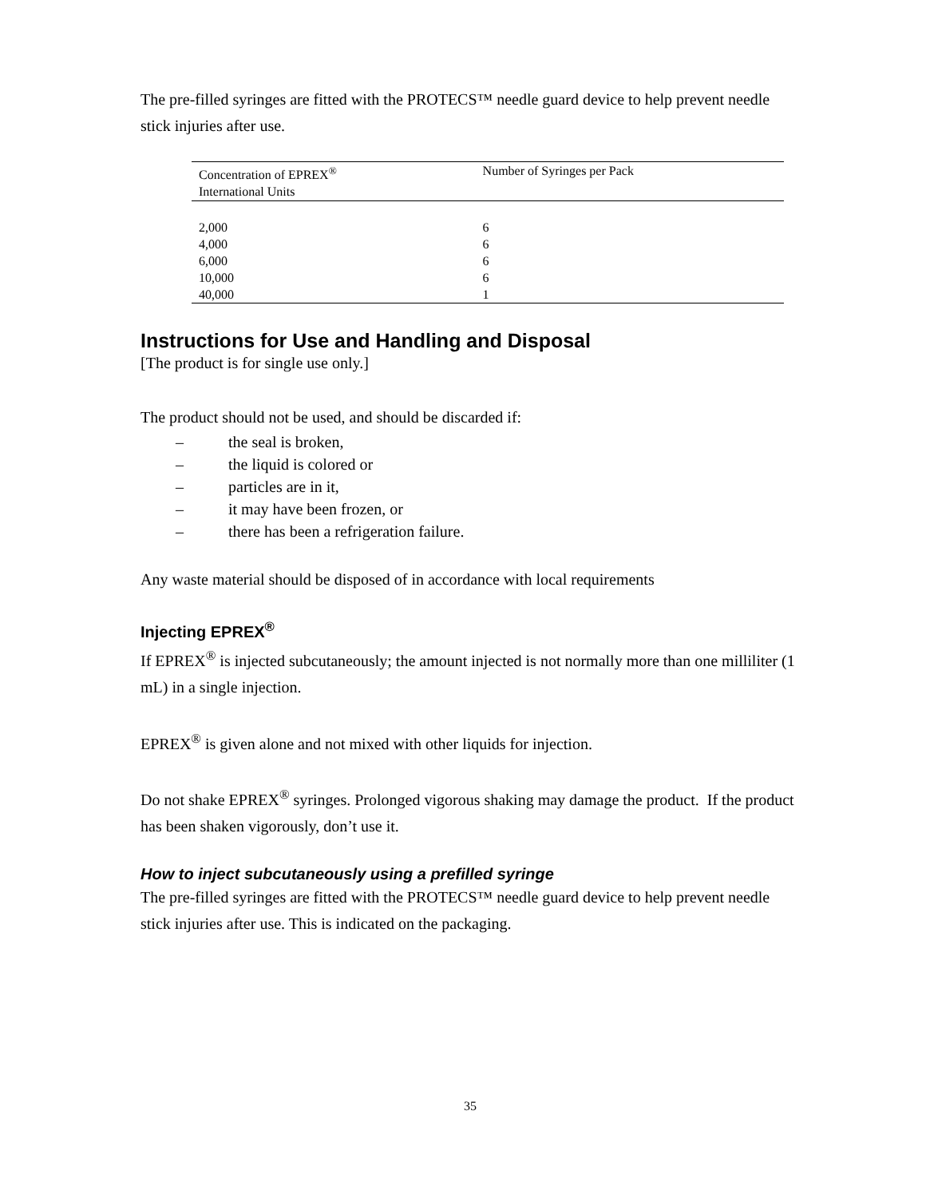The pre-filled syringes are fitted with the PROTECS™ needle guard device to help prevent needle stick injuries after use.
| Concentration of EPREX<sup>®</sup> International Units | Number of Syringes per Pack |
| --- | --- |
| 2,000 | 6 |
| 4,000 | 6 |
| 6,000 | 6 |
| 10,000 | 6 |
| 40,000 | 1 |
Instructions for Use and Handling and Disposal
[The product is for single use only.]
The product should not be used, and should be discarded if:
– the seal is broken,
– the liquid is colored or
– particles are in it,
– it may have been frozen, or
– there has been a refrigeration failure.
Any waste material should be disposed of in accordance with local requirements
Injecting EPREX<sup>®</sup>
If EPREX<sup>®</sup> is injected subcutaneously; the amount injected is not normally more than one milliliter (1 mL) in a single injection.
EPREX<sup>®</sup> is given alone and not mixed with other liquids for injection.
Do not shake EPREX<sup>®</sup> syringes. Prolonged vigorous shaking may damage the product. If the product has been shaken vigorously, don’t use it.
How to inject subcutaneously using a prefilled syringe
The pre-filled syringes are fitted with the PROTECS™ needle guard device to help prevent needle stick injuries after use. This is indicated on the packaging.
35